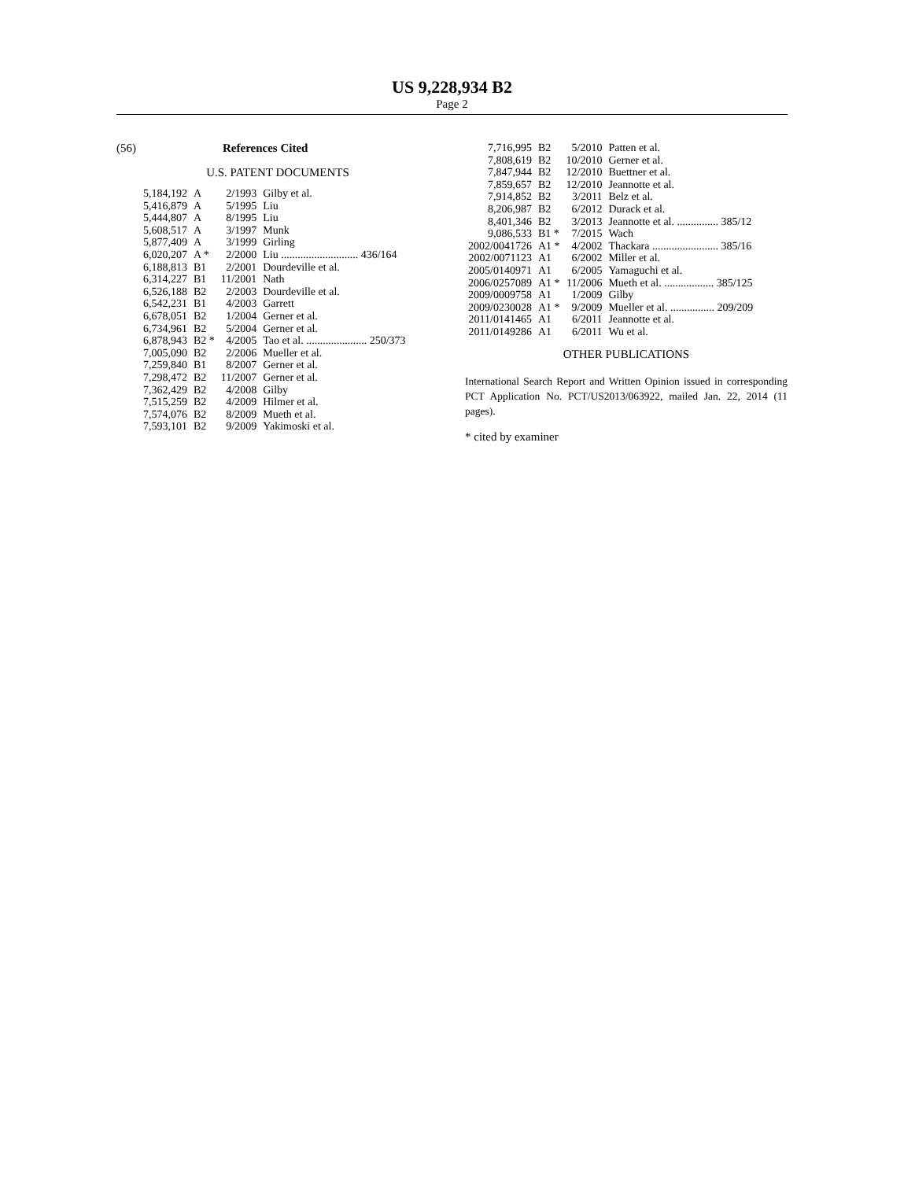US 9,228,934 B2
Page 2
(56) References Cited
U.S. PATENT DOCUMENTS
| 5,184,192 | A | 2/1993 | Gilby et al. |
| 5,416,879 | A | 5/1995 | Liu |
| 5,444,807 | A | 8/1995 | Liu |
| 5,608,517 | A | 3/1997 | Munk |
| 5,877,409 | A | 3/1999 | Girling |
| 6,020,207 | A * | 2/2000 | Liu ............................ 436/164 |
| 6,188,813 | B1 | 2/2001 | Dourdeville et al. |
| 6,314,227 | B1 | 11/2001 | Nath |
| 6,526,188 | B2 | 2/2003 | Dourdeville et al. |
| 6,542,231 | B1 | 4/2003 | Garrett |
| 6,678,051 | B2 | 1/2004 | Gerner et al. |
| 6,734,961 | B2 | 5/2004 | Gerner et al. |
| 6,878,943 | B2 * | 4/2005 | Tao et al. ...................... 250/373 |
| 7,005,090 | B2 | 2/2006 | Mueller et al. |
| 7,259,840 | B1 | 8/2007 | Gerner et al. |
| 7,298,472 | B2 | 11/2007 | Gerner et al. |
| 7,362,429 | B2 | 4/2008 | Gilby |
| 7,515,259 | B2 | 4/2009 | Hilmer et al. |
| 7,574,076 | B2 | 8/2009 | Mueth et al. |
| 7,593,101 | B2 | 9/2009 | Yakimoski et al. |
| 7,716,995 | B2 | 5/2010 | Patten et al. |
| 7,808,619 | B2 | 10/2010 | Gerner et al. |
| 7,847,944 | B2 | 12/2010 | Buettner et al. |
| 7,859,657 | B2 | 12/2010 | Jeannotte et al. |
| 7,914,852 | B2 | 3/2011 | Belz et al. |
| 8,206,987 | B2 | 6/2012 | Durack et al. |
| 8,401,346 | B2 | 3/2013 | Jeannotte et al. ............... 385/12 |
| 9,086,533 | B1 * | 7/2015 | Wach |
| 2002/0041726 | A1 * | 4/2002 | Thackara ........................ 385/16 |
| 2002/0071123 | A1 | 6/2002 | Miller et al. |
| 2005/0140971 | A1 | 6/2005 | Yamaguchi et al. |
| 2006/0257089 | A1 * | 11/2006 | Mueth et al. .................. 385/125 |
| 2009/0009758 | A1 | 1/2009 | Gilby |
| 2009/0230028 | A1 * | 9/2009 | Mueller et al. ................ 209/209 |
| 2011/0141465 | A1 | 6/2011 | Jeannotte et al. |
| 2011/0149286 | A1 | 6/2011 | Wu et al. |
OTHER PUBLICATIONS
International Search Report and Written Opinion issued in corresponding PCT Application No. PCT/US2013/063922, mailed Jan. 22, 2014 (11 pages).
* cited by examiner